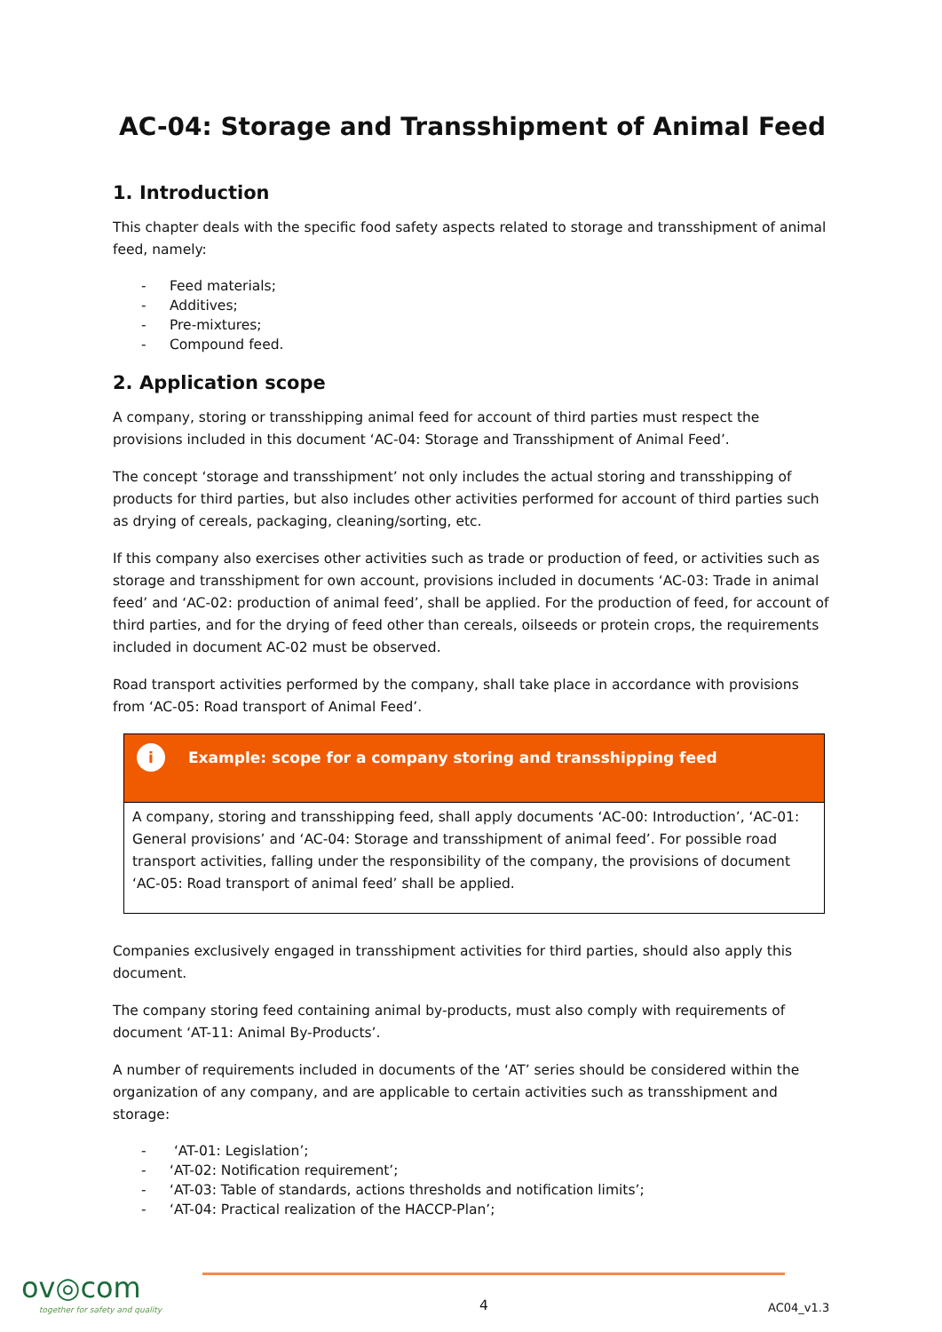AC-04: Storage and Transshipment of Animal Feed
1. Introduction
This chapter deals with the specific food safety aspects related to storage and transshipment of animal feed, namely:
- Feed materials;
- Additives;
- Pre-mixtures;
- Compound feed.
2. Application scope
A company, storing or transshipping animal feed for account of third parties must respect the provisions included in this document ‘AC-04: Storage and Transshipment of Animal Feed’.
The concept ‘storage and transshipment’ not only includes the actual storing and transshipping of products for third parties, but also includes other activities performed for account of third parties such as drying of cereals, packaging, cleaning/sorting, etc.
If this company also exercises other activities such as trade or production of feed, or activities such as storage and transshipment for own account, provisions included in documents ‘AC-03: Trade in animal feed’ and ‘AC-02: production of animal feed’, shall be applied. For the production of feed, for account of third parties, and for the drying of feed other than cereals, oilseeds or protein crops, the requirements included in document AC-02 must be observed.
Road transport activities performed by the company, shall take place in accordance with provisions from ‘AC-05: Road transport of Animal Feed’.
i
Example: scope for a company storing and transshipping feed
A company, storing and transshipping feed, shall apply documents ‘AC-00: Introduction’, ‘AC-01: General provisions’ and ‘AC-04: Storage and transshipment of animal feed’. For possible road transport activities, falling under the responsibility of the company, the provisions of document ‘AC-05: Road transport of animal feed’ shall be applied.
Companies exclusively engaged in transshipment activities for third parties, should also apply this document.
The company storing feed containing animal by-products, must also comply with requirements of document ‘AT-11: Animal By-Products’.
A number of requirements included in documents of the ‘AT’ series should be considered within the organization of any company, and are applicable to certain activities such as transshipment and storage:
- ‘AT-01: Legislation’;
- ‘AT-02: Notification requirement’;
- ‘AT-03: Table of standards, actions thresholds and notification limits’;
- ‘AT-04: Practical realization of the HACCP-Plan’;
ov◎com
together for safety and quality
4 AC04_v1.3